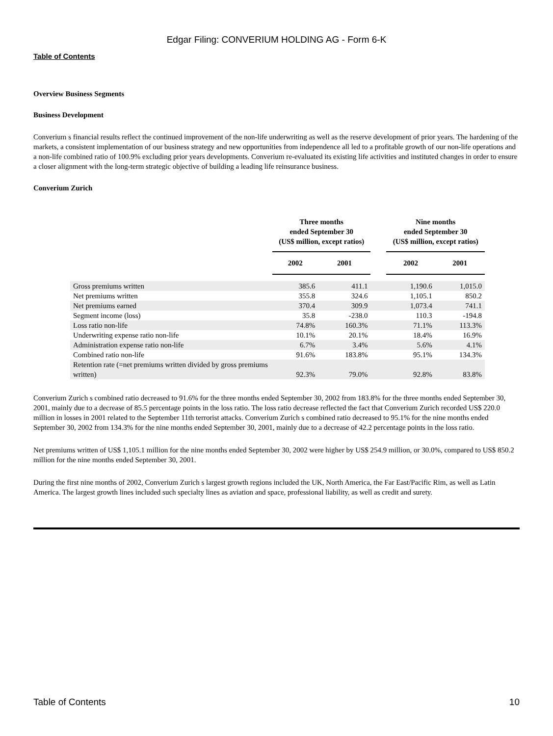Edgar Filing: CONVERIUM HOLDING AG - Form 6-K
Table of Contents
Overview Business Segments
Business Development
Converium s financial results reflect the continued improvement of the non-life underwriting as well as the reserve development of prior years. The hardening of the markets, a consistent implementation of our business strategy and new opportunities from independence all led to a profitable growth of our non-life operations and a non-life combined ratio of 100.9% excluding prior years developments. Converium re-evaluated its existing life activities and instituted changes in order to ensure a closer alignment with the long-term strategic objective of building a leading life reinsurance business.
Converium Zurich
| | Three months ended September 30 (US$ million, except ratios) | | | Nine months ended September 30 (US$ million, except ratios) | |
| --- | --- | --- | --- | --- | --- |
| | 2002 | 2001 | | 2002 | 2001 |
| Gross premiums written | 385.6 | 411.1 | | 1,190.6 | 1,015.0 |
| Net premiums written | 355.8 | 324.6 | | 1,105.1 | 850.2 |
| Net premiums earned | 370.4 | 309.9 | | 1,073.4 | 741.1 |
| Segment income (loss) | 35.8 | -238.0 | | 110.3 | -194.8 |
| Loss ratio non-life | 74.8% | 160.3% | | 71.1% | 113.3% |
| Underwriting expense ratio non-life | 10.1% | 20.1% | | 18.4% | 16.9% |
| Administration expense ratio non-life | 6.7% | 3.4% | | 5.6% | 4.1% |
| Combined ratio non-life | 91.6% | 183.8% | | 95.1% | 134.3% |
| Retention rate (=net premiums written divided by gross premiums written) | 92.3% | 79.0% | | 92.8% | 83.8% |
Converium Zurich s combined ratio decreased to 91.6% for the three months ended September 30, 2002 from 183.8% for the three months ended September 30, 2001, mainly due to a decrease of 85.5 percentage points in the loss ratio. The loss ratio decrease reflected the fact that Converium Zurich recorded US$ 220.0 million in losses in 2001 related to the September 11th terrorist attacks. Converium Zurich s combined ratio decreased to 95.1% for the nine months ended September 30, 2002 from 134.3% for the nine months ended September 30, 2001, mainly due to a decrease of 42.2 percentage points in the loss ratio.
Net premiums written of US$ 1,105.1 million for the nine months ended September 30, 2002 were higher by US$ 254.9 million, or 30.0%, compared to US$ 850.2 million for the nine months ended September 30, 2001.
During the first nine months of 2002, Converium Zurich s largest growth regions included the UK, North America, the Far East/Pacific Rim, as well as Latin America. The largest growth lines included such specialty lines as aviation and space, professional liability, as well as credit and surety.
Table of Contents 10